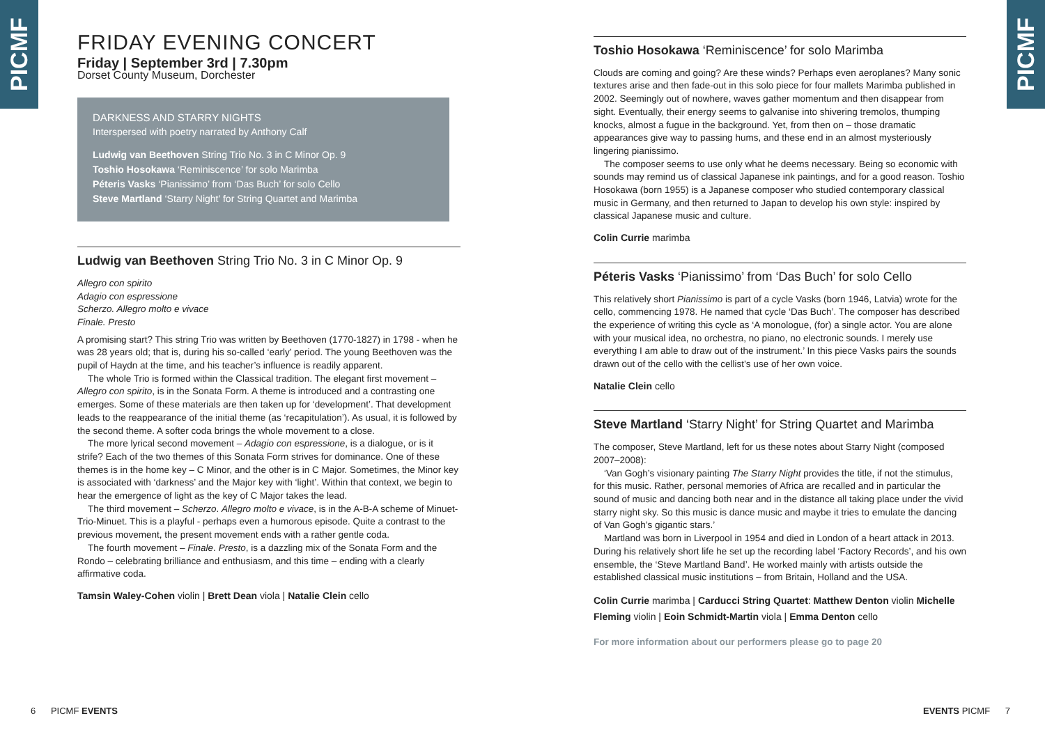PICMF
PICMF
FRIDAY EVENING CONCERT
Friday | September 3rd | 7.30pm
Dorset County Museum, Dorchester
DARKNESS AND STARRY NIGHTS
Interspersed with poetry narrated by Anthony Calf
Ludwig van Beethoven String Trio No. 3 in C Minor Op. 9
Toshio Hosokawa ‘Reminiscence’ for solo Marimba
Péteris Vasks ‘Pianissimo’ from ‘Das Buch’ for solo Cello
Steve Martland ‘Starry Night’ for String Quartet and Marimba
Ludwig van Beethoven String Trio No. 3 in C Minor Op. 9
Allegro con spirito
Adagio con espressione
Scherzo. Allegro molto e vivace
Finale. Presto
A promising start? This string Trio was written by Beethoven (1770-1827) in 1798 - when he was 28 years old; that is, during his so-called ‘early’ period. The young Beethoven was the pupil of Haydn at the time, and his teacher’s influence is readily apparent.
The whole Trio is formed within the Classical tradition. The elegant first movement – Allegro con spirito, is in the Sonata Form. A theme is introduced and a contrasting one emerges. Some of these materials are then taken up for ‘development’. That development leads to the reappearance of the initial theme (as ‘recapitulation’). As usual, it is followed by the second theme. A softer coda brings the whole movement to a close.
The more lyrical second movement – Adagio con espressione, is a dialogue, or is it strife? Each of the two themes of this Sonata Form strives for dominance. One of these themes is in the home key – C Minor, and the other is in C Major. Sometimes, the Minor key is associated with ‘darkness’ and the Major key with ‘light’. Within that context, we begin to hear the emergence of light as the key of C Major takes the lead.
The third movement – Scherzo. Allegro molto e vivace, is in the A-B-A scheme of Minuet-Trio-Minuet. This is a playful - perhaps even a humorous episode. Quite a contrast to the previous movement, the present movement ends with a rather gentle coda.
The fourth movement – Finale. Presto, is a dazzling mix of the Sonata Form and the Rondo – celebrating brilliance and enthusiasm, and this time – ending with a clearly affirmative coda.
Tamsin Waley-Cohen violin | Brett Dean viola | Natalie Clein cello
Toshio Hosokawa ‘Reminiscence’ for solo Marimba
Clouds are coming and going? Are these winds? Perhaps even aeroplanes? Many sonic textures arise and then fade-out in this solo piece for four mallets Marimba published in 2002. Seemingly out of nowhere, waves gather momentum and then disappear from sight. Eventually, their energy seems to galvanise into shivering tremolos, thumping knocks, almost a fugue in the background. Yet, from then on – those dramatic appearances give way to passing hums, and these end in an almost mysteriously lingering pianissimo.
The composer seems to use only what he deems necessary. Being so economic with sounds may remind us of classical Japanese ink paintings, and for a good reason. Toshio Hosokawa (born 1955) is a Japanese composer who studied contemporary classical music in Germany, and then returned to Japan to develop his own style: inspired by classical Japanese music and culture.
Colin Currie marimba
Péteris Vasks ‘Pianissimo’ from ‘Das Buch’ for solo Cello
This relatively short Pianissimo is part of a cycle Vasks (born 1946, Latvia) wrote for the cello, commencing 1978. He named that cycle ‘Das Buch’. The composer has described the experience of writing this cycle as ‘A monologue, (for) a single actor. You are alone with your musical idea, no orchestra, no piano, no electronic sounds. I merely use everything I am able to draw out of the instrument.’ In this piece Vasks pairs the sounds drawn out of the cello with the cellist’s use of her own voice.
Natalie Clein cello
Steve Martland ‘Starry Night’ for String Quartet and Marimba
The composer, Steve Martland, left for us these notes about Starry Night (composed 2007–2008):
‘Van Gogh’s visionary painting The Starry Night provides the title, if not the stimulus, for this music. Rather, personal memories of Africa are recalled and in particular the sound of music and dancing both near and in the distance all taking place under the vivid starry night sky. So this music is dance music and maybe it tries to emulate the dancing of Van Gogh’s gigantic stars.’
Martland was born in Liverpool in 1954 and died in London of a heart attack in 2013. During his relatively short life he set up the recording label ‘Factory Records’, and his own ensemble, the ‘Steve Martland Band’. He worked mainly with artists outside the established classical music institutions – from Britain, Holland and the USA.
Colin Currie marimba | Carducci String Quartet: Matthew Denton violin Michelle Fleming violin | Eoin Schmidt-Martin viola | Emma Denton cello
For more information about our performers please go to page 20
6 PICMF EVENTS EVENTS PICMF 7